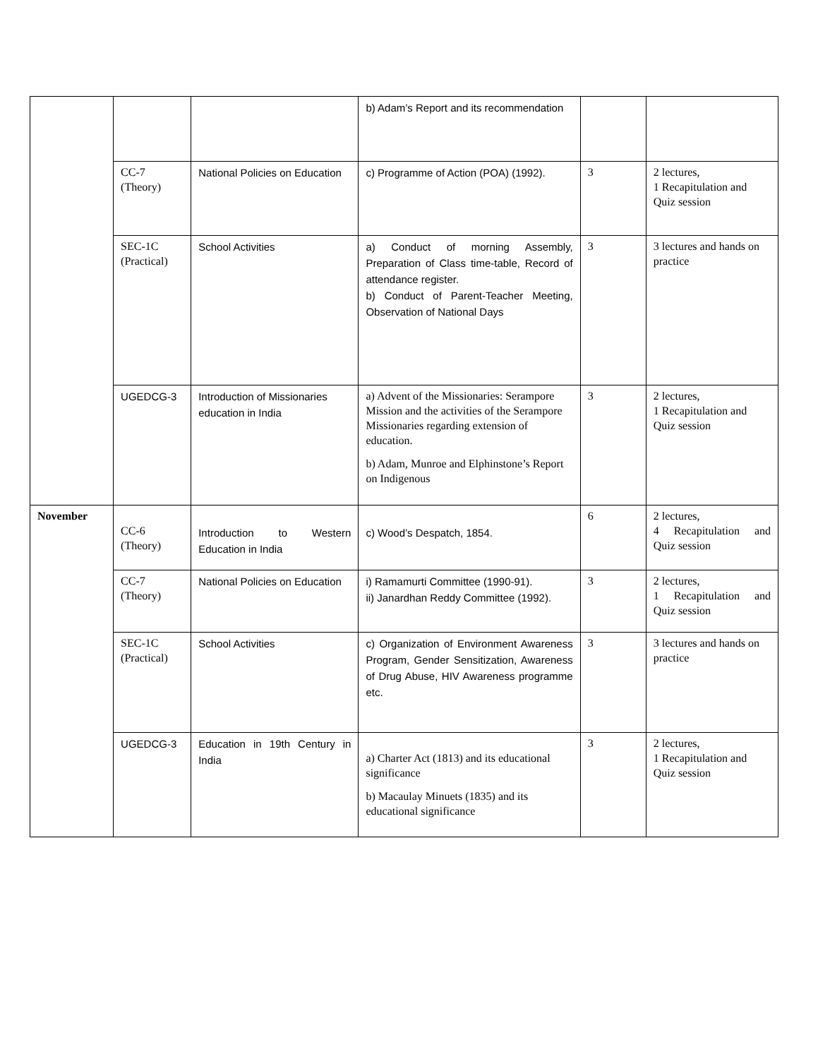| | | | b) Adam’s Report and its recommendation | | |
| | CC-7 (Theory) | National Policies on Education | c) Programme of Action (POA) (1992). | 3 | 2 lectures, 1 Recapitulation and Quiz session |
| | SEC-1C (Practical) | School Activities | a) Conduct of morning Assembly, Preparation of Class time-table, Record of attendance register. b) Conduct of Parent-Teacher Meeting, Observation of National Days | 3 | 3 lectures and hands on practice |
| | UGEDCG-3 | Introduction of Missionaries education in India | a) Advent of the Missionaries: Serampore Mission and the activities of the Serampore Missionaries regarding extension of education. b) Adam, Munroe and Elphinstone’s Report on Indigenous | 3 | 2 lectures, 1 Recapitulation and Quiz session |
| November | CC-6 (Theory) | Introduction to Western Education in India | c) Wood’s Despatch, 1854. | 6 | 2 lectures, 4 Recapitulation and Quiz session |
| | CC-7 (Theory) | National Policies on Education | i) Ramamurti Committee (1990-91). ii) Janardhan Reddy Committee (1992). | 3 | 2 lectures, 1 Recapitulation and Quiz session |
| | SEC-1C (Practical) | School Activities | c) Organization of Environment Awareness Program, Gender Sensitization, Awareness of Drug Abuse, HIV Awareness programme etc. | 3 | 3 lectures and hands on practice |
| | UGEDCG-3 | Education in 19th Century in India | a) Charter Act (1813) and its educational significance b) Macaulay Minuets (1835) and its educational significance | 3 | 2 lectures, 1 Recapitulation and Quiz session |